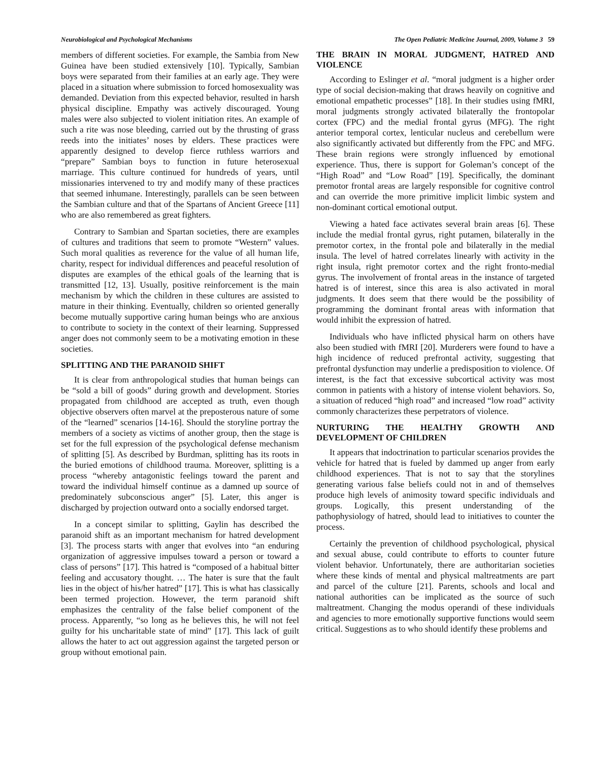Neurobiological and Psychological Mechanisms The Open Pediatric Medicine Journal, 2009, Volume 3 59
members of different societies. For example, the Sambia from New Guinea have been studied extensively [10]. Typically, Sambian boys were separated from their families at an early age. They were placed in a situation where submission to forced homosexuality was demanded. Deviation from this expected behavior, resulted in harsh physical discipline. Empathy was actively discouraged. Young males were also subjected to violent initiation rites. An example of such a rite was nose bleeding, carried out by the thrusting of grass reeds into the initiates’ noses by elders. These practices were apparently designed to develop fierce ruthless warriors and “prepare” Sambian boys to function in future heterosexual marriage. This culture continued for hundreds of years, until missionaries intervened to try and modify many of these practices that seemed inhumane. Interestingly, parallels can be seen between the Sambian culture and that of the Spartans of Ancient Greece [11] who are also remembered as great fighters.
Contrary to Sambian and Spartan societies, there are examples of cultures and traditions that seem to promote “Western” values. Such moral qualities as reverence for the value of all human life, charity, respect for individual differences and peaceful resolution of disputes are examples of the ethical goals of the learning that is transmitted [12, 13]. Usually, positive reinforcement is the main mechanism by which the children in these cultures are assisted to mature in their thinking. Eventually, children so oriented generally become mutually supportive caring human beings who are anxious to contribute to society in the context of their learning. Suppressed anger does not commonly seem to be a motivating emotion in these societies.
SPLITTING AND THE PARANOID SHIFT
It is clear from anthropological studies that human beings can be “sold a bill of goods” during growth and development. Stories propagated from childhood are accepted as truth, even though objective observers often marvel at the preposterous nature of some of the “learned” scenarios [14-16]. Should the storyline portray the members of a society as victims of another group, then the stage is set for the full expression of the psychological defense mechanism of splitting [5]. As described by Burdman, splitting has its roots in the buried emotions of childhood trauma. Moreover, splitting is a process “whereby antagonistic feelings toward the parent and toward the individual himself continue as a damned up source of predominately subconscious anger” [5]. Later, this anger is discharged by projection outward onto a socially endorsed target.
In a concept similar to splitting, Gaylin has described the paranoid shift as an important mechanism for hatred development [3]. The process starts with anger that evolves into “an enduring organization of aggressive impulses toward a person or toward a class of persons” [17]. This hatred is “composed of a habitual bitter feeling and accusatory thought. … The hater is sure that the fault lies in the object of his/her hatred” [17]. This is what has classically been termed projection. However, the term paranoid shift emphasizes the centrality of the false belief component of the process. Apparently, “so long as he believes this, he will not feel guilty for his uncharitable state of mind” [17]. This lack of guilt allows the hater to act out aggression against the targeted person or group without emotional pain.
THE BRAIN IN MORAL JUDGMENT, HATRED AND VIOLENCE
According to Eslinger et al. “moral judgment is a higher order type of social decision-making that draws heavily on cognitive and emotional empathetic processes” [18]. In their studies using fMRI, moral judgments strongly activated bilaterally the frontopolar cortex (FPC) and the medial frontal gyrus (MFG). The right anterior temporal cortex, lenticular nucleus and cerebellum were also significantly activated but differently from the FPC and MFG. These brain regions were strongly influenced by emotional experience. Thus, there is support for Goleman’s concept of the “High Road” and “Low Road” [19]. Specifically, the dominant premotor frontal areas are largely responsible for cognitive control and can override the more primitive implicit limbic system and non-dominant cortical emotional output.
Viewing a hated face activates several brain areas [6]. These include the medial frontal gyrus, right putamen, bilaterally in the premotor cortex, in the frontal pole and bilaterally in the medial insula. The level of hatred correlates linearly with activity in the right insula, right premotor cortex and the right fronto-medial gyrus. The involvement of frontal areas in the instance of targeted hatred is of interest, since this area is also activated in moral judgments. It does seem that there would be the possibility of programming the dominant frontal areas with information that would inhibit the expression of hatred.
Individuals who have inflicted physical harm on others have also been studied with fMRI [20]. Murderers were found to have a high incidence of reduced prefrontal activity, suggesting that prefrontal dysfunction may underlie a predisposition to violence. Of interest, is the fact that excessive subcortical activity was most common in patients with a history of intense violent behaviors. So, a situation of reduced “high road” and increased “low road” activity commonly characterizes these perpetrators of violence.
NURTURING THE HEALTHY GROWTH AND DEVELOPMENT OF CHILDREN
It appears that indoctrination to particular scenarios provides the vehicle for hatred that is fueled by dammed up anger from early childhood experiences. That is not to say that the storylines generating various false beliefs could not in and of themselves produce high levels of animosity toward specific individuals and groups. Logically, this present understanding of the pathophysiology of hatred, should lead to initiatives to counter the process.
Certainly the prevention of childhood psychological, physical and sexual abuse, could contribute to efforts to counter future violent behavior. Unfortunately, there are authoritarian societies where these kinds of mental and physical maltreatments are part and parcel of the culture [21]. Parents, schools and local and national authorities can be implicated as the source of such maltreatment. Changing the modus operandi of these individuals and agencies to more emotionally supportive functions would seem critical. Suggestions as to who should identify these problems and